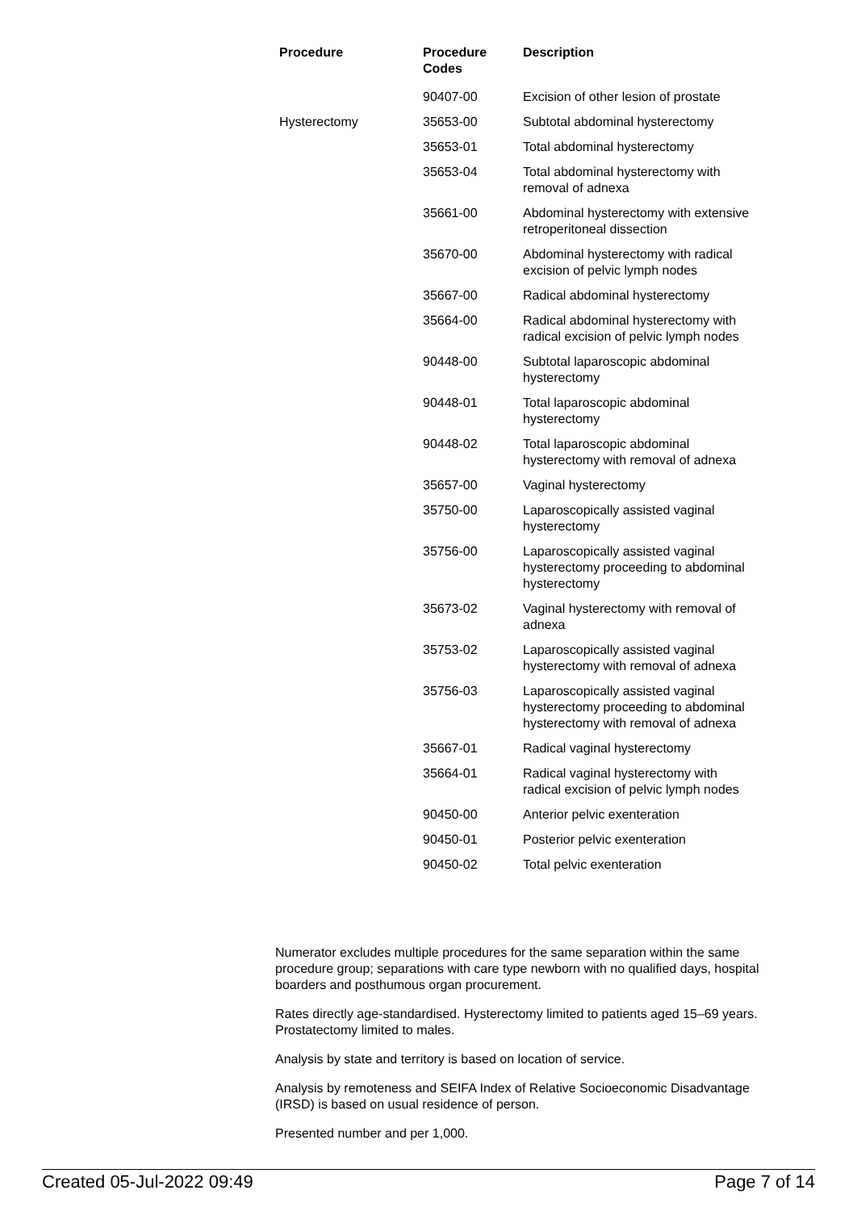| Procedure | Procedure Codes | Description |
| --- | --- | --- |
| | 90407-00 | Excision of other lesion of prostate |
| Hysterectomy | 35653-00 | Subtotal abdominal hysterectomy |
| | 35653-01 | Total abdominal hysterectomy |
| | 35653-04 | Total abdominal hysterectomy with removal of adnexa |
| | 35661-00 | Abdominal hysterectomy with extensive retroperitoneal dissection |
| | 35670-00 | Abdominal hysterectomy with radical excision of pelvic lymph nodes |
| | 35667-00 | Radical abdominal hysterectomy |
| | 35664-00 | Radical abdominal hysterectomy with radical excision of pelvic lymph nodes |
| | 90448-00 | Subtotal laparoscopic abdominal hysterectomy |
| | 90448-01 | Total laparoscopic abdominal hysterectomy |
| | 90448-02 | Total laparoscopic abdominal hysterectomy with removal of adnexa |
| | 35657-00 | Vaginal hysterectomy |
| | 35750-00 | Laparoscopically assisted vaginal hysterectomy |
| | 35756-00 | Laparoscopically assisted vaginal hysterectomy proceeding to abdominal hysterectomy |
| | 35673-02 | Vaginal hysterectomy with removal of adnexa |
| | 35753-02 | Laparoscopically assisted vaginal hysterectomy with removal of adnexa |
| | 35756-03 | Laparoscopically assisted vaginal hysterectomy proceeding to abdominal hysterectomy with removal of adnexa |
| | 35667-01 | Radical vaginal hysterectomy |
| | 35664-01 | Radical vaginal hysterectomy with radical excision of pelvic lymph nodes |
| | 90450-00 | Anterior pelvic exenteration |
| | 90450-01 | Posterior pelvic exenteration |
| | 90450-02 | Total pelvic exenteration |
Numerator excludes multiple procedures for the same separation within the same procedure group; separations with care type newborn with no qualified days, hospital boarders and posthumous organ procurement.
Rates directly age-standardised. Hysterectomy limited to patients aged 15–69 years. Prostatectomy limited to males.
Analysis by state and territory is based on location of service.
Analysis by remoteness and SEIFA Index of Relative Socioeconomic Disadvantage (IRSD) is based on usual residence of person.
Presented number and per 1,000.
Created 05-Jul-2022 09:49 Page 7 of 14